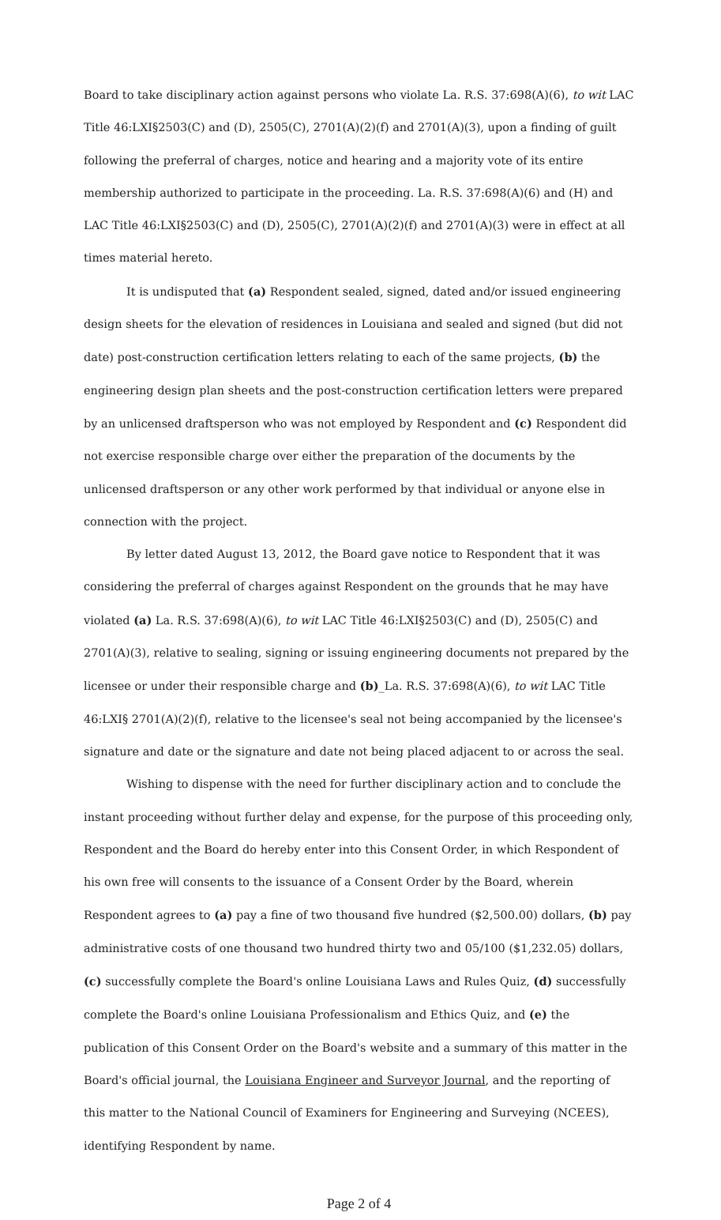Board to take disciplinary action against persons who violate La. R.S. 37:698(A)(6), to wit LAC Title 46:LXI§2503(C) and (D), 2505(C), 2701(A)(2)(f) and 2701(A)(3), upon a finding of guilt following the preferral of charges, notice and hearing and a majority vote of its entire membership authorized to participate in the proceeding. La. R.S. 37:698(A)(6) and (H) and LAC Title 46:LXI§2503(C) and (D), 2505(C), 2701(A)(2)(f) and 2701(A)(3) were in effect at all times material hereto.
It is undisputed that (a) Respondent sealed, signed, dated and/or issued engineering design sheets for the elevation of residences in Louisiana and sealed and signed (but did not date) post-construction certification letters relating to each of the same projects, (b) the engineering design plan sheets and the post-construction certification letters were prepared by an unlicensed draftsperson who was not employed by Respondent and (c) Respondent did not exercise responsible charge over either the preparation of the documents by the unlicensed draftsperson or any other work performed by that individual or anyone else in connection with the project.
By letter dated August 13, 2012, the Board gave notice to Respondent that it was considering the preferral of charges against Respondent on the grounds that he may have violated (a) La. R.S. 37:698(A)(6), to wit LAC Title 46:LXI§2503(C) and (D), 2505(C) and 2701(A)(3), relative to sealing, signing or issuing engineering documents not prepared by the licensee or under their responsible charge and (b)_La. R.S. 37:698(A)(6), to wit LAC Title 46:LXI§ 2701(A)(2)(f), relative to the licensee's seal not being accompanied by the licensee's signature and date or the signature and date not being placed adjacent to or across the seal.
Wishing to dispense with the need for further disciplinary action and to conclude the instant proceeding without further delay and expense, for the purpose of this proceeding only, Respondent and the Board do hereby enter into this Consent Order, in which Respondent of his own free will consents to the issuance of a Consent Order by the Board, wherein Respondent agrees to (a) pay a fine of two thousand five hundred ($2,500.00) dollars, (b) pay administrative costs of one thousand two hundred thirty two and 05/100 ($1,232.05) dollars, (c) successfully complete the Board's online Louisiana Laws and Rules Quiz, (d) successfully complete the Board's online Louisiana Professionalism and Ethics Quiz, and (e) the publication of this Consent Order on the Board's website and a summary of this matter in the Board's official journal, the Louisiana Engineer and Surveyor Journal, and the reporting of this matter to the National Council of Examiners for Engineering and Surveying (NCEES), identifying Respondent by name.
Page 2 of 4